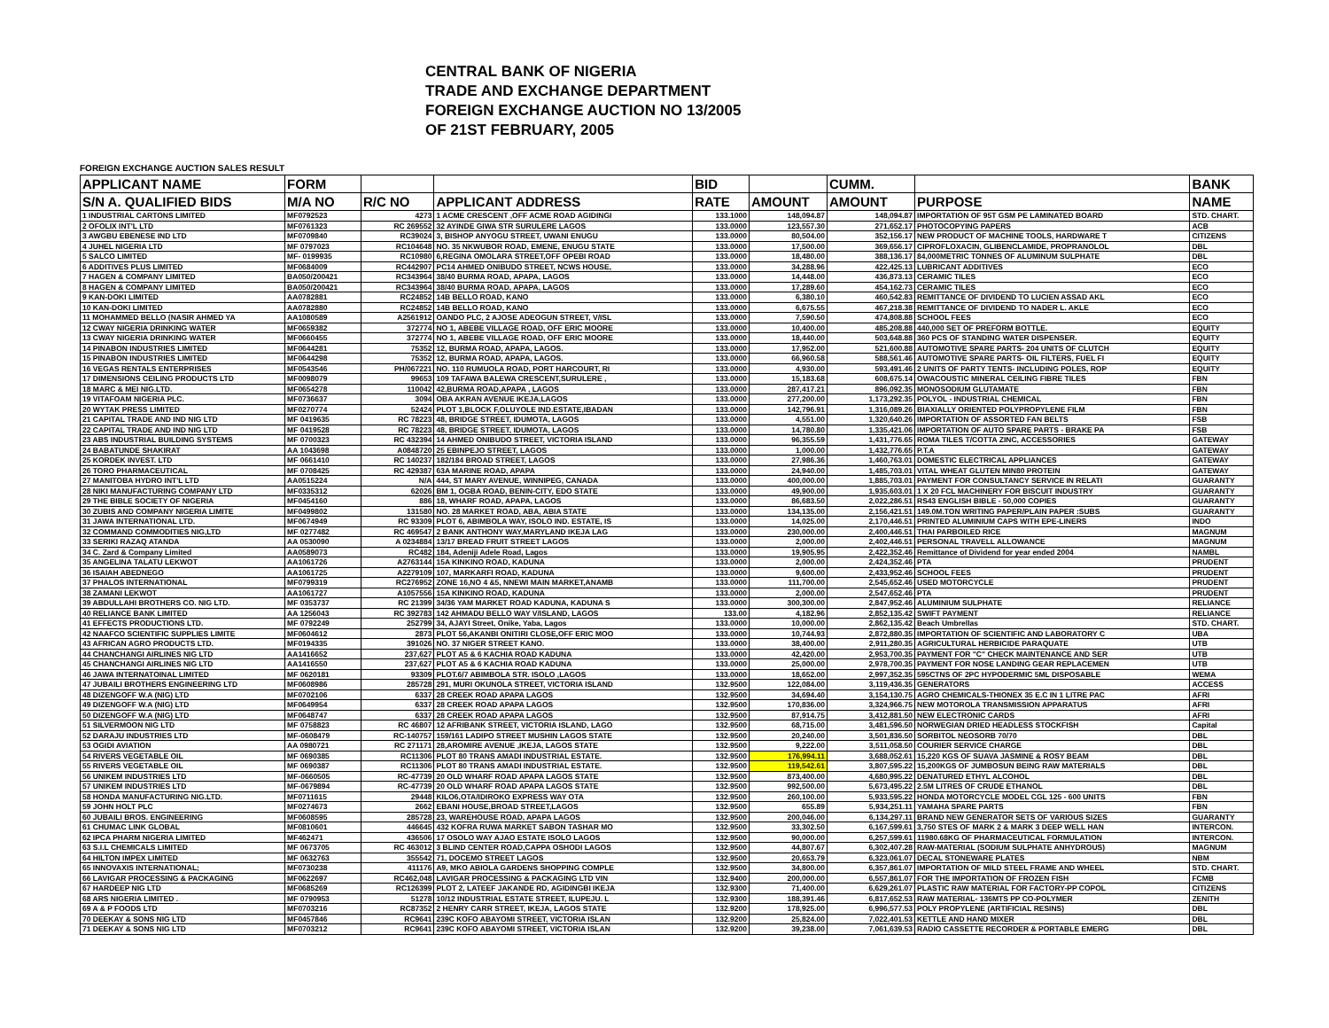CENTRAL BANK OF NIGERIA
TRADE AND EXCHANGE DEPARTMENT
FOREIGN EXCHANGE AUCTION NO 13/2005
OF 21ST FEBRUARY, 2005
FOREIGN EXCHANGE AUCTION SALES RESULT
| APPLICANT NAME | FORM | | | BID | | CUMM. | | BANK |
| --- | --- | --- | --- | --- | --- | --- | --- | --- |
| S/N A. QUALIFIED BIDS | M/A NO | R/C NO | APPLICANT ADDRESS | RATE | AMOUNT | AMOUNT | PURPOSE | NAME |
| 1 INDUSTRIAL CARTONS LIMITED | MF0792523 | 4273 | 1 ACME CRESCENT ,OFF ACME ROAD AGIDINGI | 133.1000 | 148,094.87 | 148,094.87 | IMPORTATION OF 95T GSM PE LAMINATED BOARD | STD. CHART. |
| 2 OFOLIX INT'L LTD | MF0761323 | RC 269552 | 32 AYINDE GIWA STR SURULERE LAGOS | 133.0000 | 123,557.30 | 271,652.17 | PHOTOCOPYING PAPERS | ACB |
| 3 AWGBU EBENESE IND LTD | MF0709840 | RC39024 | 3, BISHOP ANYOGU STREET, UWANI ENUGU | 133.0000 | 80,504.00 | 352,156.17 | NEW PRODUCT OF MACHINE TOOLS, HARDWARE T | CITIZENS |
| 4 JUHEL NIGERIA LTD | MF 0797023 | RC104648 | NO. 35 NKWUBOR ROAD, EMENE, ENUGU STATE | 133.0000 | 17,500.00 | 369,656.17 | CIPROFLOXACIN, GLIBENCLAMIDE, PROPRANOLOL | DBL |
| 5 SALCO LIMITED | MF- 0199935 | RC10980 | 6,REGINA OMOLARA STREET,OFF OPEBI ROAD | 133.0000 | 18,480.00 | 388,136.17 | 84,000METRIC TONNES OF ALUMINUM SULPHATE | DBL |
| 6 ADDITIVES PLUS LIMITED | MF0684009 | RC442907 | PC14 AHMED ONIBUDO STREET, NCWS HOUSE, | 133.0000 | 34,288.96 | 422,425.13 | LUBRICANT ADDITIVES | ECO |
| 7 HAGEN & COMPANY LIMITED | BA050/200421 | RC343964 | 38/40 BURMA ROAD, APAPA, LAGOS | 133.0000 | 14,448.00 | 436,873.13 | CERAMIC TILES | ECO |
| 8 HAGEN & COMPANY LIMITED | BA050/200421 | RC343964 | 38/40 BURMA ROAD, APAPA, LAGOS | 133.0000 | 17,289.60 | 454,162.73 | CERAMIC TILES | ECO |
| 9 KAN-DOKI LIMITED | AA0782881 | RC24852 | 14B BELLO ROAD, KANO | 133.0000 | 6,380.10 | 460,542.83 | REMITTANCE OF DIVIDEND TO LUCIEN ASSAD AKL | ECO |
| 10 KAN-DOKI LIMITED | AA0782880 | RC24852 | 14B BELLO ROAD, KANO | 133.0000 | 6,675.55 | 467,218.38 | REMITTANCE OF DIVIDEND TO NADER L. AKLE | ECO |
| 11 MOHAMMED BELLO (NASIR AHMED YA | AA1080589 | A2561912 | OANDO PLC, 2 AJOSE ADEOGUN STREET, V/ISL | 133.0000 | 7,590.50 | 474,808.88 | SCHOOL FEES | ECO |
| 12 CWAY NIGERIA DRINKING WATER | MF0659382 | 372774 | NO 1, ABEBE VILLAGE ROAD, OFF ERIC MOORE | 133.0000 | 10,400.00 | 485,208.88 | 440,000 SET OF PREFORM BOTTLE. | EQUITY |
| 13 CWAY NIGERIA DRINKING WATER | MF0660455 | 372774 | NO 1, ABEBE VILLAGE ROAD, OFF ERIC MOORE | 133.0000 | 18,440.00 | 503,648.88 | 360 PCS OF STANDING WATER DISPENSER. | EQUITY |
| 14 PINABON INDUSTRIES LIMITED | MF0644281 | 75352 | 12, BURMA ROAD, APAPA, LAGOS. | 133.0000 | 17,952.00 | 521,600.88 | AUTOMOTIVE SPARE PARTS- 204 UNITS OF CLUTCH | EQUITY |
| 15 PINABON INDUSTRIES LIMITED | MF0644298 | 75352 | 12, BURMA ROAD, APAPA, LAGOS. | 133.0000 | 66,960.58 | 588,561.46 | AUTOMOTIVE SPARE PARTS- OIL FILTERS, FUEL FI | EQUITY |
| 16 VEGAS RENTALS ENTERPRISES | MF0543546 | PH/067221 | NO. 110 RUMUOLA ROAD, PORT HARCOURT, RI | 133.0000 | 4,930.00 | 593,491.46 | 2 UNITS OF PARTY TENTS- INCLUDING POLES, ROP | EQUITY |
| 17 DIMENSIONS CEILING PRODUCTS LTD | MF0098079 | 99653 | 109 TAFAWA BALEWA CRESCENT,SURULERE , | 133.0000 | 15,183.68 | 608,675.14 | OWACOUSTIC MINERAL CEILING FIBRE TILES | FBN |
| 18 MARC & MEI NIG.LTD. | MF0654278 | 110042 | 42,BURMA ROAD,APAPA , LAGOS | 133.0000 | 287,417.21 | 896,092.35 | MONOSODIUM GLUTAMATE | FBN |
| 19 VITAFOAM NIGERIA PLC. | MF0736637 | 3094 | OBA AKRAN AVENUE IKEJA,LAGOS | 133.0000 | 277,200.00 | 1,173,292.35 | POLYOL - INDUSTRIAL CHEMICAL | FBN |
| 20 WYTAK PRESS LIMITED | MF0270774 | 52424 | PLOT 1,BLOCK F,OLUYOLE IND.ESTATE,IBADAN | 133.0000 | 142,796.91 | 1,316,089.26 | BIAXIALLY ORIENTED POLYPROPYLENE FILM | FBN |
| 21 CAPITAL TRADE AND IND NIG LTD | MF 0419635 | RC 78223 | 48, BRIDGE STREET, IDUMOTA, LAGOS | 133.0000 | 4,551.00 | 1,320,640.26 | IMPORTATION OF ASSORTED FAN BELTS | FSB |
| 22 CAPITAL TRADE AND IND NIG LTD | MF 0419528 | RC 78223 | 48, BRIDGE STREET, IDUMOTA, LAGOS | 133.0000 | 14,780.80 | 1,335,421.06 | IMPORTATION OF AUTO SPARE PARTS - BRAKE PA | FSB |
| 23 ABS INDUSTRIAL BUILDING SYSTEMS | MF 0700323 | RC 432394 | 14 AHMED ONIBUDO STREET, VICTORIA ISLAND | 133.0000 | 96,355.59 | 1,431,776.65 | ROMA TILES T/COTTA ZINC, ACCESSORIES | GATEWAY |
| 24 BABATUNDE SHAKIRAT | AA 1043698 | A0848720 | 25 EBINPEJO STREET, LAGOS | 133.0000 | 1,000.00 | 1,432,776.65 | P.T.A | GATEWAY |
| 25 KORDEK INVEST. LTD | MF 0661410 | RC 140237 | 182/184 BROAD STREET, LAGOS | 133.0000 | 27,986.36 | 1,460,763.01 | DOMESTIC ELECTRICAL APPLIANCES | GATEWAY |
| 26 TORO PHARMACEUTICAL | MF 0708425 | RC 429387 | 63A MARINE ROAD, APAPA | 133.0000 | 24,940.00 | 1,485,703.01 | VITAL WHEAT GLUTEN MIN80 PROTEIN | GATEWAY |
| 27 MANITOBA HYDRO INT'L LTD | AA0515224 | N/A | 444, ST MARY AVENUE, WINNIPEG, CANADA | 133.0000 | 400,000.00 | 1,885,703.01 | PAYMENT FOR CONSULTANCY SERVICE IN RELATI | GUARANTY |
| 28 NIKI MANUFACTURING COMPANY LTD | MF0335312 | 62026 | BM 1, OGBA ROAD, BENIN-CITY, EDO STATE | 133.0000 | 49,900.00 | 1,935,603.01 | 1 X 20 FCL MACHINERY FOR BISCUIT INDUSTRY | GUARANTY |
| 29 THE BIBLE SOCIETY OF NIGERIA | MF0454160 | 886 | 18, WHARF ROAD, APAPA, LAGOS | 133.0000 | 86,683.50 | 2,022,286.51 | RS43 ENGLISH BIBLE - 50,000 COPIES | GUARANTY |
| 30 ZUBIS AND COMPANY NIGERIA LIMITE | MF0499802 | 131580 | NO. 28 MARKET ROAD, ABA, ABIA STATE | 133.0000 | 134,135.00 | 2,156,421.51 | 149.0M.TON WRITING PAPER/PLAIN PAPER :SUBS | GUARANTY |
| 31 JAWA INTERNATIONAL LTD. | MF0674949 | RC 93309 | PLOT 6, ABIMBOLA WAY, ISOLO IND. ESTATE, IS | 133.0000 | 14,025.00 | 2,170,446.51 | PRINTED ALUMINIUM CAPS WITH EPE-LINERS | INDO |
| 32 COMMAND COMMODITIES NIG,LTD | MF 0277482 | RC 469547 | 2 BANK ANTHONY WAY,MARYLAND IKEJA LAG | 133.0000 | 230,000.00 | 2,400,446.51 | THAI PARBOILED RICE | MAGNUM |
| 33 SERIKI RAZAQ ATANDA | AA 0530090 | A 0234884 | 13/17 BREAD FRUIT STREET LAGOS | 133.0000 | 2,000.00 | 2,402,446.51 | PERSONAL TRAVELL ALLOWANCE | MAGNUM |
| 34 C. Zard & Company Limited | AA0589073 | RC482 | 184, Adeniji Adele Road, Lagos | 133.0000 | 19,905.95 | 2,422,352.46 | Remittance of Dividend for year ended 2004 | NAMBL |
| 35 ANGELINA TALATU LEKWOT | AA1061726 | A2763144 | 15A KINKINO ROAD, KADUNA | 133.0000 | 2,000.00 | 2,424,352.46 | PTA | PRUDENT |
| 36 ISAIAH ABEDNEGO | AA1061725 | A2279109 | 107, MARKARFI ROAD, KADUNA | 133.0000 | 9,600.00 | 2,433,952.46 | SCHOOL FEES | PRUDENT |
| 37 PHALOS INTERNATIONAL | MF0799319 | RC276952 | ZONE 16,NO 4 &5, NNEWI MAIN MARKET,ANAMB | 133.0000 | 111,700.00 | 2,545,652.46 | USED MOTORCYCLE | PRUDENT |
| 38 ZAMANI LEKWOT | AA1061727 | A1057556 | 15A KINKINO ROAD, KADUNA | 133.0000 | 2,000.00 | 2,547,652.46 | PTA | PRUDENT |
| 39 ABDULLAHI BROTHERS CO. NIG LTD. | MF 0353737 | RC 21399 | 34/36 YAM MARKET ROAD KADUNA, KADUNA S | 133.0000 | 300,300.00 | 2,847,952.46 | ALUMINIUM SULPHATE | RELIANCE |
| 40 RELIANCE BANK LIMITED | AA 1256043 | RC 392783 | 142 AHMADU BELLO WAY V/ISLAND, LAGOS | 133.00 | 4,182.96 | 2,852,135.42 | SWIFT PAYMENT | RELIANCE |
| 41 EFFECTS PRODUCTIONS LTD. | MF 0792249 | 252799 | 34, AJAYI Street, Onike, Yaba, Lagos | 133.0000 | 10,000.00 | 2,862,135.42 | Beach Umbrellas | STD. CHART. |
| 42 NAAFCO SCIENTIFIC SUPPLIES LIMITE | MF0604612 | 2873 | PLOT 56,AKANBI ONITIRI CLOSE,OFF ERIC MOO | 133.0000 | 10,744.93 | 2,872,880.35 | IMPORTATION OF SCIENTIFIC AND LABORATORY C | UBA |
| 43 AFRICAN AGRO PRODUCTS LTD. | MF0194335 | 391026 | NO. 37 NIGER STREET KANO. | 133.0000 | 38,400.00 | 2,911,280.35 | AGRICULTURAL HERBICIDE PARAQUATE | UTB |
| 44 CHANCHANGI AIRLINES NIG LTD | AA1416652 | 237,627 | PLOT A5 & 6 KACHIA ROAD KADUNA | 133.0000 | 42,420.00 | 2,953,700.35 | PAYMENT FOR "C" CHECK MAINTENANCE AND SER | UTB |
| 45 CHANCHANGI AIRLINES NIG LTD | AA1416550 | 237,627 | PLOT A5 & 6 KACHIA ROAD KADUNA | 133.0000 | 25,000.00 | 2,978,700.35 | PAYMENT FOR NOSE LANDING GEAR REPLACEMEN | UTB |
| 46 JAWA INTERNATOINAL LIMITED | MF 0620181 | 93309 | PLOT.6/7 ABIMBOLA STR. ISOLO ,LAGOS | 133.0000 | 18,652.00 | 2,997,352.35 | 595CTNS OF 2PC HYPODERMIC 5ML DISPOSABLE | WEMA |
| 47 JUBAILI BROTHERS ENGINEERING LTD | MF0608986 | 285728 | 291, MURI OKUNOLA STREET, VICTORIA ISLAND | 132.9500 | 122,084.00 | 3,119,436.35 | GENERATORS | ACCESS |
| 48 DIZENGOFF W.A (NIG) LTD | MF0702106 | 6337 | 28 CREEK ROAD APAPA LAGOS | 132.9500 | 34,694.40 | 3,154,130.75 | AGRO CHEMICALS-THIONEX 35 E.C IN 1 LITRE PAC | AFRI |
| 49 DIZENGOFF W.A (NIG) LTD | MF0649954 | 6337 | 28 CREEK ROAD APAPA LAGOS | 132.9500 | 170,836.00 | 3,324,966.75 | NEW MOTOROLA TRANSMISSION APPARATUS | AFRI |
| 50 DIZENGOFF W.A (NIG) LTD | MF0648747 | 6337 | 28 CREEK ROAD APAPA LAGOS | 132.9500 | 87,914.75 | 3,412,881.50 | NEW ELECTRONIC CARDS | AFRI |
| 51 SILVERMOON NIG LTD | MF 0758823 | RC 46807 | 12 AFRIBANK STREET, VICTORIA ISLAND, LAGO | 132.9500 | 68,715.00 | 3,481,596.50 | NORWEGIAN DRIED HEADLESS STOCKFISH | Capital |
| 52 DARAJU INDUSTRIES LTD | MF-0608479 | RC-140757 | 159/161 LADIPO STREET MUSHIN LAGOS STATE | 132.9500 | 20,240.00 | 3,501,836.50 | SORBITOL NEOSORB 70/70 | DBL |
| 53 OGIDI AVIATION | AA 0980721 | RC 271171 | 28,AROMIRE AVENUE ,IKEJA, LAGOS STATE | 132.9500 | 9,222.00 | 3,511,058.50 | COURIER SERVICE CHARGE | DBL |
| 54 RIVERS VEGETABLE OIL | MF 0690385 | RC11306 | PLOT 80 TRANS AMADI INDUSTRIAL ESTATE. | 132.9500 | 176,994.11 | 3,688,052.61 | 15,220 KGS OF SUAVA JASMINE & ROSY BEAM | DBL |
| 55 RIVERS VEGETABLE OIL | MF 0690387 | RC11306 | PLOT 80 TRANS AMADI INDUSTRIAL ESTATE. | 132.9500 | 119,542.61 | 3,807,595.22 | 15,200KGS OF JUMBOSUN BEING RAW MATERIALS | DBL |
| 56 UNIKEM INDUSTRIES LTD | MF-0660505 | RC-47739 | 20 OLD WHARF ROAD APAPA LAGOS STATE | 132.9500 | 873,400.00 | 4,680,995.22 | DENATURED ETHYL ALCOHOL | DBL |
| 57 UNIKEM INDUSTRIES LTD | MF-0679894 | RC-47739 | 20 OLD WHARF ROAD APAPA LAGOS STATE | 132.9500 | 992,500.00 | 5,673,495.22 | 2.5M LITRES OF CRUDE ETHANOL | DBL |
| 58 HONDA MANUFACTURING NIG.LTD. | MF0711615 | 29448 | KILO6,OTA/IDIROKO EXPRESS WAY OTA | 132.9500 | 260,100.00 | 5,933,595.22 | HONDA MOTORCYCLE MODEL CGL 125 - 600 UNITS | FBN |
| 59 JOHN HOLT PLC | MF0274673 | 2662 | EBANI HOUSE,BROAD STREET,LAGOS | 132.9500 | 655.89 | 5,934,251.11 | YAMAHA SPARE PARTS | FBN |
| 60 JUBAILI BROS. ENGINEERING | MF0608595 | 285728 | 23, WAREHOUSE ROAD, APAPA LAGOS | 132.9500 | 200,046.00 | 6,134,297.11 | BRAND NEW GENERATOR SETS OF VARIOUS SIZES | GUARANTY |
| 61 CHUMAC LINK GLOBAL | MF0810601 | 446645 | 432 KOFRA RUWA MARKET SABON TASHAR MO | 132.9500 | 33,302.50 | 6,167,599.61 | 3,750 STES OF MARK 2 & MARK 3 DEEP WELL HAN | INTERCON. |
| 62 IPCA PHARM NIGERIA LIMITED | MF462471 | 436506 | 17 OSOLO WAY AJAO ESTATE ISOLO LAGOS | 132.9500 | 90,000.00 | 6,257,599.61 | 11980.68KG OF PHARMACEUTICAL FORMULATION | INTERCON. |
| 63 S.I.L CHEMICALS LIMITED | MF 0673705 | RC 463012 | 3 BLIND CENTER ROAD,CAPPA OSHODI LAGOS | 132.9500 | 44,807.67 | 6,302,407.28 | RAW-MATERIAL (SODIUM SULPHATE ANHYDROUS) | MAGNUM |
| 64 HILTON IMPEX LIMITED | MF 0632763 | 355542 | 71, DOCEMO STREET LAGOS | 132.9500 | 20,653.79 | 6,323,061.07 | DECAL STONEWARE PLATES | NBM |
| 65 INNOVAXIS INTERNATIONAL; | MF0730238 | 411176 | A9, MKO ABIOLA GARDENS SHOPPING COMPLE | 132.9500 | 34,800.00 | 6,357,861.07 | IMPORTATION OF MILD STEEL FRAME AND WHEEL | STD. CHART. |
| 66 LAVIGAR PROCESSING & PACKAGING | MF0622697 | RC462,048 | LAVIGAR PROCESSING & PACKAGING LTD VIN | 132.9400 | 200,000.00 | 6,557,861.07 | FOR THE IMPORTATION OF FROZEN FISH | FCMB |
| 67 HARDEEP NIG LTD | MF0685269 | RC126399 | PLOT 2, LATEEF JAKANDE RD, AGIDINGBI IKEJA | 132.9300 | 71,400.00 | 6,629,261.07 | PLASTIC RAW MATERIAL FOR FACTORY-PP COPOL | CITIZENS |
| 68 ARS NIGERIA LIMITED . | MF 0790953 | 51278 | 10/12 INDUSTRIAL ESTATE STREET, ILUPEJU. L | 132.9300 | 188,391.46 | 6,817,652.53 | RAW MATERIAL- 136MTS PP CO-POLYMER | ZENITH |
| 69 A & P FOODS LTD | MF0703216 | RC87352 | 2 HENRY CARR STREET, IKEJA, LAGOS STATE | 132.9200 | 178,925.00 | 6,996,577.53 | POLY PROPYLENE (ARTIFICIAL RESINS) | DBL |
| 70 DEEKAY & SONS NIG LTD | MF0457846 | RC9641 | 239C KOFO ABAYOMI STREET, VICTORIA ISLAN | 132.9200 | 25,824.00 | 7,022,401.53 | KETTLE AND HAND MIXER | DBL |
| 71 DEEKAY & SONS NIG LTD | MF0703212 | RC9641 | 239C KOFO ABAYOMI STREET, VICTORIA ISLAN | 132.9200 | 39,238.00 | 7,061,639.53 | RADIO CASSETTE RECORDER & PORTABLE EMERG | DBL |